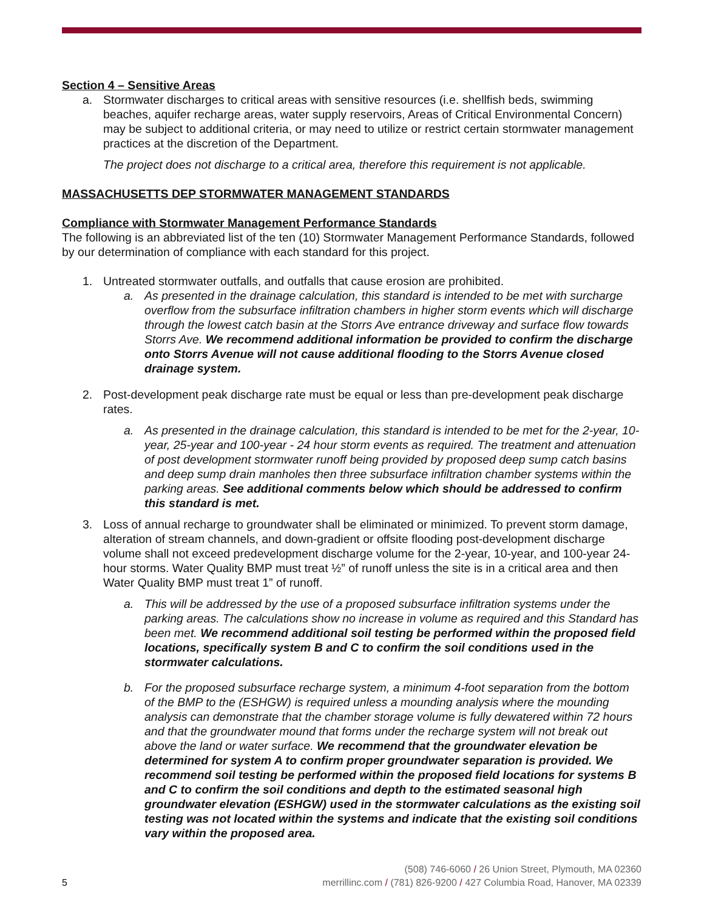Section 4 – Sensitive Areas
a. Stormwater discharges to critical areas with sensitive resources (i.e. shellfish beds, swimming beaches, aquifer recharge areas, water supply reservoirs, Areas of Critical Environmental Concern) may be subject to additional criteria, or may need to utilize or restrict certain stormwater management practices at the discretion of the Department.
The project does not discharge to a critical area, therefore this requirement is not applicable.
MASSACHUSETTS DEP STORMWATER MANAGEMENT STANDARDS
Compliance with Stormwater Management Performance Standards
The following is an abbreviated list of the ten (10) Stormwater Management Performance Standards, followed by our determination of compliance with each standard for this project.
1. Untreated stormwater outfalls, and outfalls that cause erosion are prohibited.
a. As presented in the drainage calculation, this standard is intended to be met with surcharge overflow from the subsurface infiltration chambers in higher storm events which will discharge through the lowest catch basin at the Storrs Ave entrance driveway and surface flow towards Storrs Ave. We recommend additional information be provided to confirm the discharge onto Storrs Avenue will not cause additional flooding to the Storrs Avenue closed drainage system.
2. Post-development peak discharge rate must be equal or less than pre-development peak discharge rates.
a. As presented in the drainage calculation, this standard is intended to be met for the 2-year, 10-year, 25-year and 100-year - 24 hour storm events as required. The treatment and attenuation of post development stormwater runoff being provided by proposed deep sump catch basins and deep sump drain manholes then three subsurface infiltration chamber systems within the parking areas. See additional comments below which should be addressed to confirm this standard is met.
3. Loss of annual recharge to groundwater shall be eliminated or minimized. To prevent storm damage, alteration of stream channels, and down-gradient or offsite flooding post-development discharge volume shall not exceed predevelopment discharge volume for the 2-year, 10-year, and 100-year 24-hour storms. Water Quality BMP must treat ½” of runoff unless the site is in a critical area and then Water Quality BMP must treat 1” of runoff.
a. This will be addressed by the use of a proposed subsurface infiltration systems under the parking areas. The calculations show no increase in volume as required and this Standard has been met. We recommend additional soil testing be performed within the proposed field locations, specifically system B and C to confirm the soil conditions used in the stormwater calculations.
b. For the proposed subsurface recharge system, a minimum 4-foot separation from the bottom of the BMP to the (ESHGW) is required unless a mounding analysis where the mounding analysis can demonstrate that the chamber storage volume is fully dewatered within 72 hours and that the groundwater mound that forms under the recharge system will not break out above the land or water surface. We recommend that the groundwater elevation be determined for system A to confirm proper groundwater separation is provided. We recommend soil testing be performed within the proposed field locations for systems B and C to confirm the soil conditions and depth to the estimated seasonal high groundwater elevation (ESHGW) used in the stormwater calculations as the existing soil testing was not located within the systems and indicate that the existing soil conditions vary within the proposed area.
(508) 746-6060 / 26 Union Street, Plymouth, MA 02360
5 merrillinc.com / (781) 826-9200 / 427 Columbia Road, Hanover, MA 02339